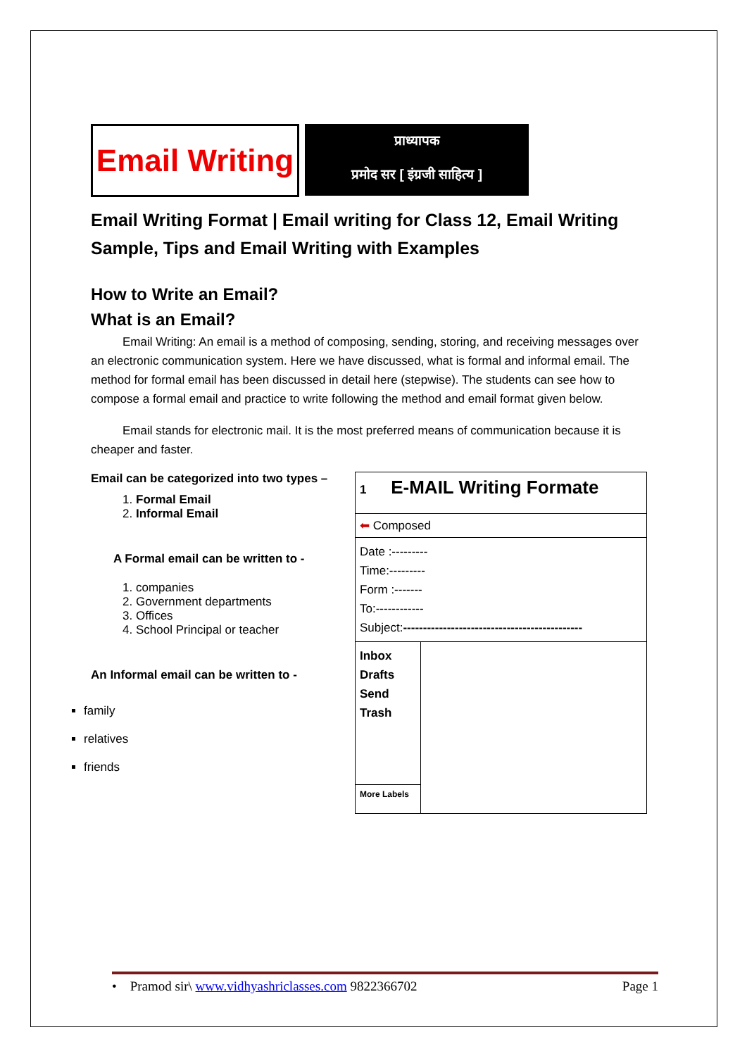Email Writing
प्राध्यापक
प्रमोद सर [ इंग्रजी साहित्य ]
Email Writing Format | Email writing for Class 12, Email Writing Sample, Tips and Email Writing with Examples
How to Write an Email?
What is an Email?
Email Writing: An email is a method of composing, sending, storing, and receiving messages over an electronic communication system. Here we have discussed, what is formal and informal email. The method for formal email has been discussed in detail here (stepwise). The students can see how to compose a formal email and practice to write following the method and email format given below.
Email stands for electronic mail. It is the most preferred means of communication because it is cheaper and faster.
Email can be categorized into two types –
1. Formal Email
2. Informal Email
A Formal email can be written to -
1. companies
2. Government departments
3. Offices
4. School Principal or teacher
An Informal email can be written to -
family
relatives
friends
| 1 E-MAIL Writing Formate | |
| ⬅ Composed | |
| Date :--------- Time:--------- Form :------- To:------------ Subject: --------------------------------------------- | |
| Inbox Drafts Send Trash | |
| More Labels | |
• Pramod sir\ www.vidhyashriclasses.com 9822366702 Page 1